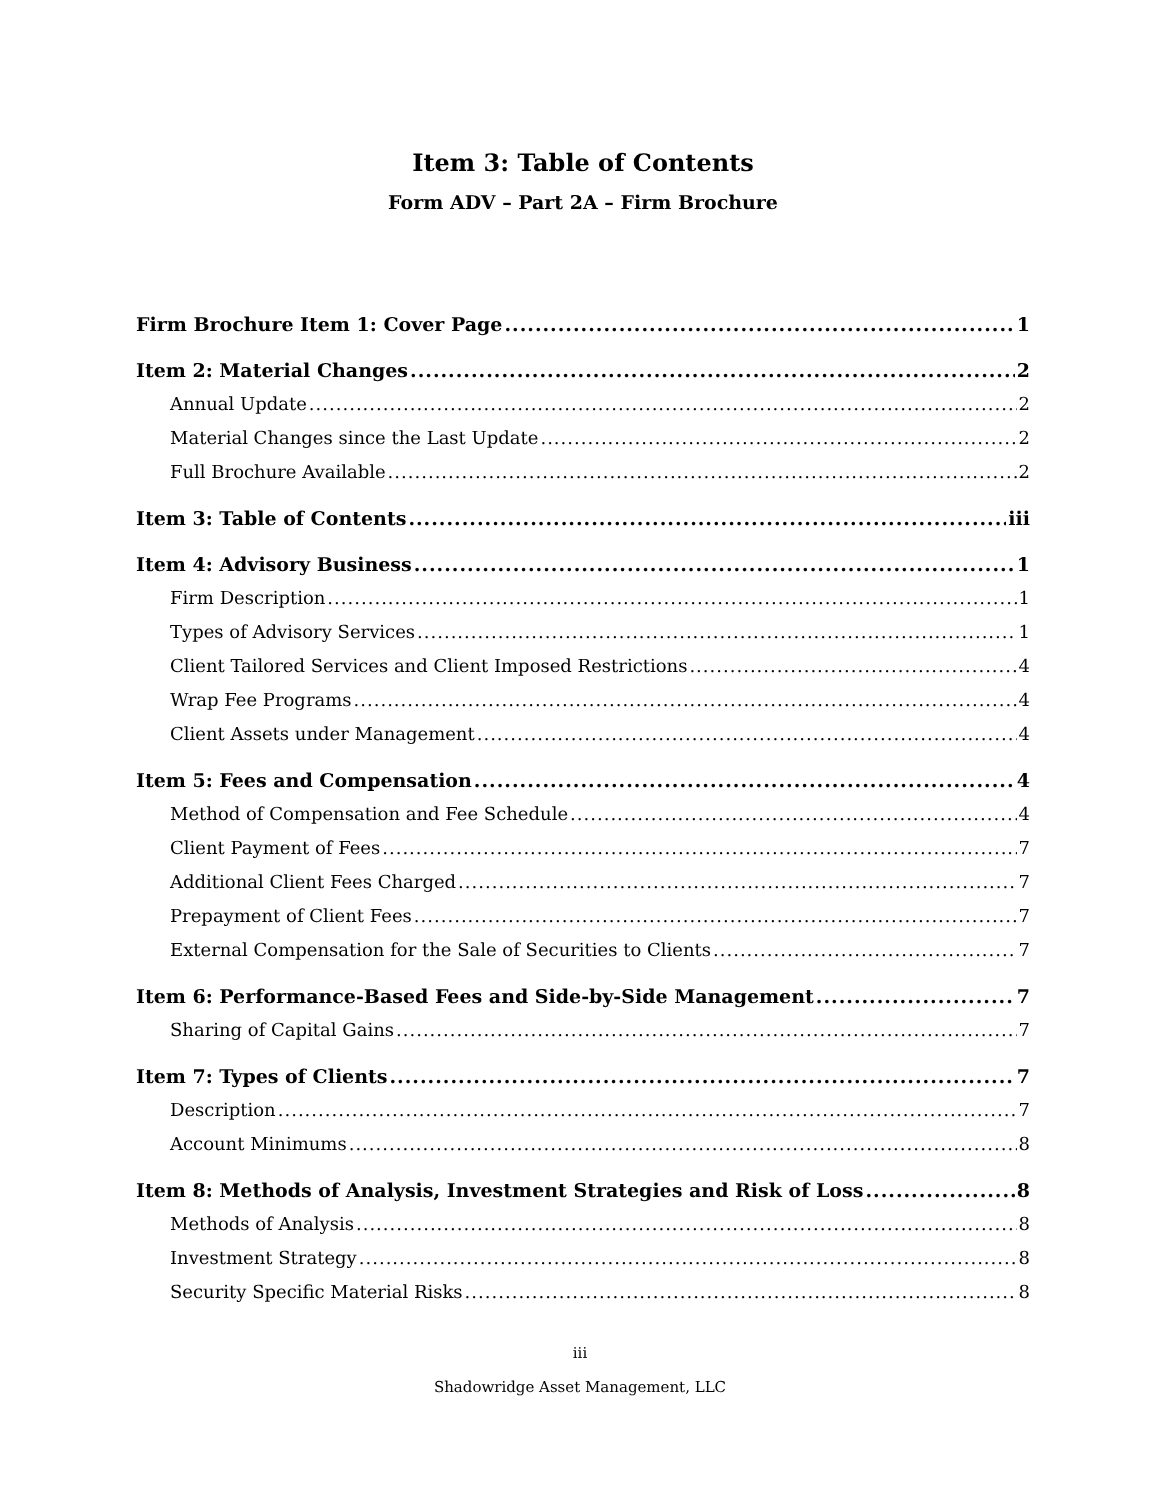Item 3: Table of Contents
Form ADV – Part 2A – Firm Brochure
Firm Brochure Item 1: Cover Page 1
Item 2: Material Changes 2
Annual Update 2
Material Changes since the Last Update 2
Full Brochure Available 2
Item 3: Table of Contents iii
Item 4: Advisory Business 1
Firm Description 1
Types of Advisory Services 1
Client Tailored Services and Client Imposed Restrictions 4
Wrap Fee Programs 4
Client Assets under Management 4
Item 5: Fees and Compensation 4
Method of Compensation and Fee Schedule 4
Client Payment of Fees 7
Additional Client Fees Charged 7
Prepayment of Client Fees 7
External Compensation for the Sale of Securities to Clients 7
Item 6: Performance-Based Fees and Side-by-Side Management 7
Sharing of Capital Gains 7
Item 7: Types of Clients 7
Description 7
Account Minimums 8
Item 8: Methods of Analysis, Investment Strategies and Risk of Loss 8
Methods of Analysis 8
Investment Strategy 8
Security Specific Material Risks 8
iii
Shadowridge Asset Management, LLC